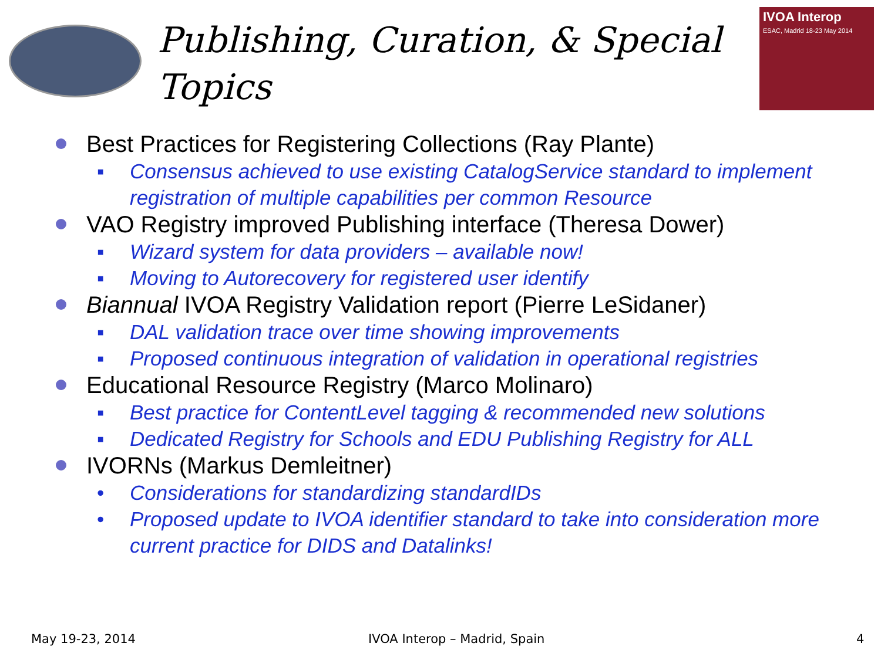IVOA Interop
ESAC, Madrid 18-23 May 2014
Publishing, Curation, & Special Topics
Best Practices for Registering Collections (Ray Plante)
▪ Consensus achieved to use existing CatalogService standard to implement registration of multiple capabilities per common Resource
VAO Registry improved Publishing interface (Theresa Dower)
▪ Wizard system for data providers – available now!
▪ Moving to Autorecovery for registered user identify
Biannual IVOA Registry Validation report (Pierre LeSidaner)
▪ DAL validation trace over time showing improvements
▪ Proposed continuous integration of validation in operational registries
Educational Resource Registry (Marco Molinaro)
▪ Best practice for ContentLevel tagging & recommended new solutions
▪ Dedicated Registry for Schools and EDU Publishing Registry for ALL
IVORNs (Markus Demleitner)
• Considerations for standardizing standardIDs
• Proposed update to IVOA identifier standard to take into consideration more current practice for DIDS and Datalinks!
May 19-23, 2014 IVOA Interop – Madrid, Spain 4